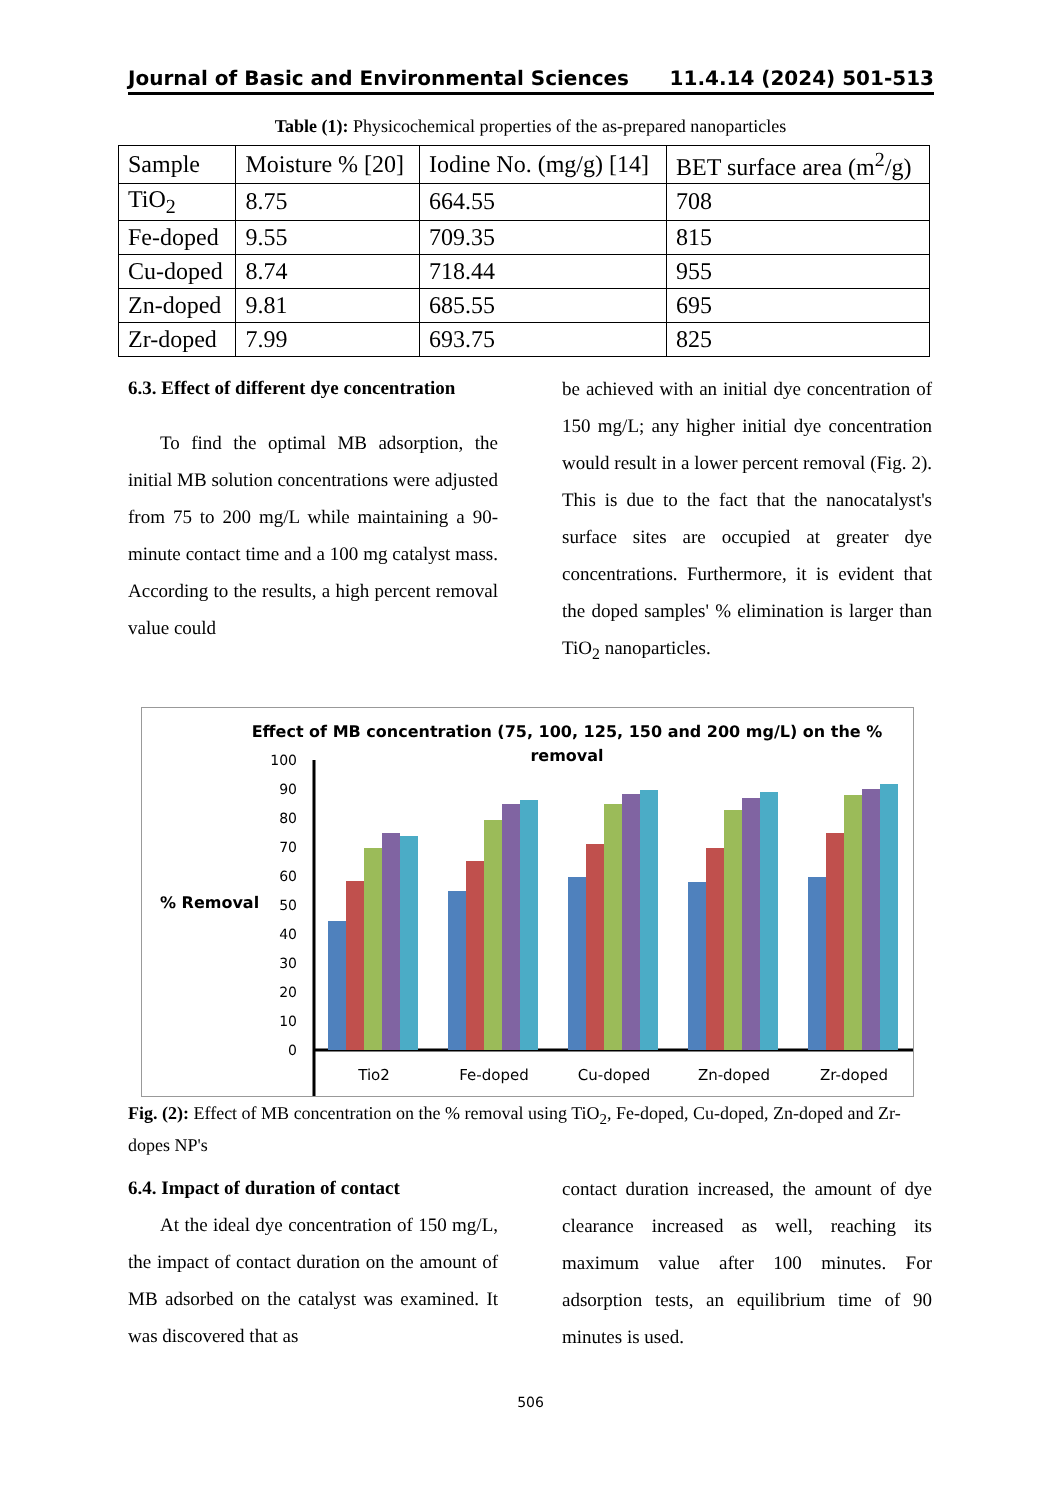Journal of Basic and Environmental Sciences 11.4.14 (2024) 501-513
Table (1): Physicochemical properties of the as-prepared nanoparticles
| Sample | Moisture % [20] | Iodine No. (mg/g) [14] | BET surface area (m<sup>2</sup>/g) |
| --- | --- | --- | --- |
| TiO<sub>2</sub> | 8.75 | 664.55 | 708 |
| Fe-doped | 9.55 | 709.35 | 815 |
| Cu-doped | 8.74 | 718.44 | 955 |
| Zn-doped | 9.81 | 685.55 | 695 |
| Zr-doped | 7.99 | 693.75 | 825 |
6.3. Effect of different dye concentration
To find the optimal MB adsorption, the initial MB solution concentrations were adjusted from 75 to 200 mg/L while maintaining a 90-minute contact time and a 100 mg catalyst mass. According to the results, a high percent removal value could
be achieved with an initial dye concentration of 150 mg/L; any higher initial dye concentration would result in a lower percent removal (Fig. 2). This is due to the fact that the nanocatalyst's surface sites are occupied at greater dye concentrations. Furthermore, it is evident that the doped samples' % elimination is larger than TiO<sub>2</sub> nanoparticles.
Effect of MB concentration (75, 100, 125, 150 and 200 mg/L) on the %
removal
% Removal
100
90
80
70
60
50
40
30
20
10
0
Tio2
Fe-doped
Cu-doped
Zn-doped
Zr-doped
Fig. (2): Effect of MB concentration on the % removal using TiO<sub>2</sub>, Fe-doped, Cu-doped, Zn-doped and Zr-dopes NP's
6.4. Impact of duration of contact
At the ideal dye concentration of 150 mg/L, the impact of contact duration on the amount of MB adsorbed on the catalyst was examined. It was discovered that as
contact duration increased, the amount of dye clearance increased as well, reaching its maximum value after 100 minutes. For adsorption tests, an equilibrium time of 90 minutes is used.
506